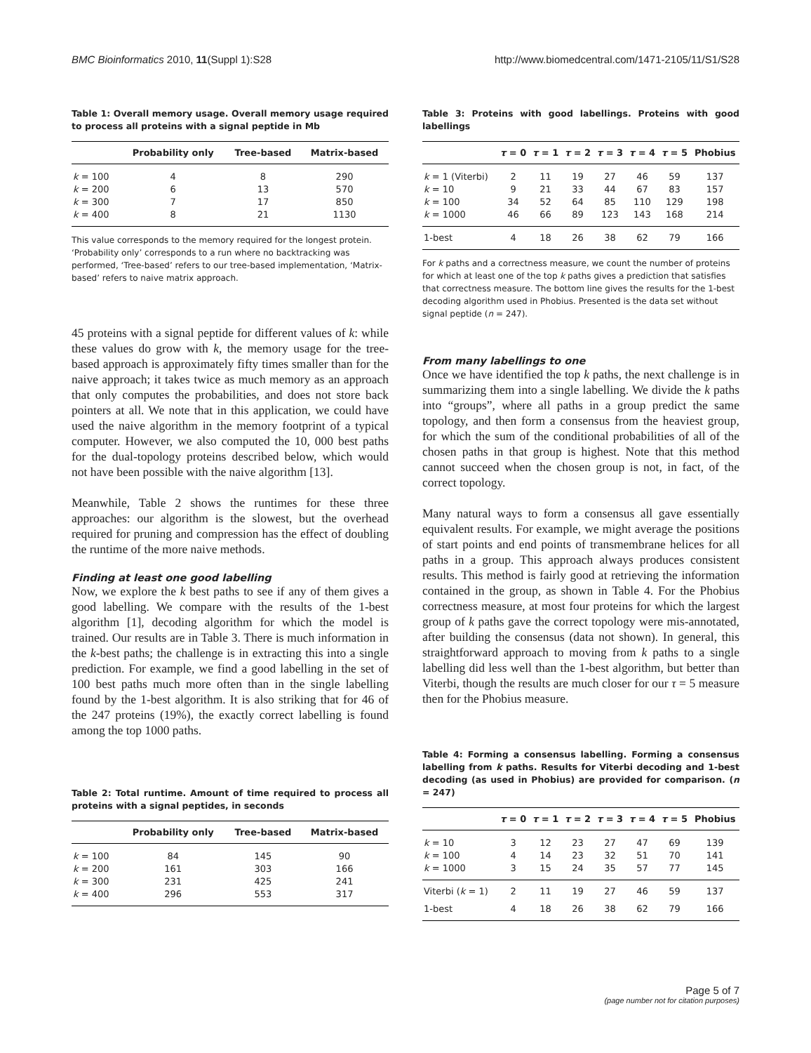BMC Bioinformatics 2010, 11(Suppl 1):S28 http://www.biomedcentral.com/1471-2105/11/S1/S28
Table 1: Overall memory usage. Overall memory usage required to process all proteins with a signal peptide in Mb
| | Probability only | Tree-based | Matrix-based |
| --- | --- | --- | --- |
| k = 100 | 4 | 8 | 290 |
| k = 200 | 6 | 13 | 570 |
| k = 300 | 7 | 17 | 850 |
| k = 400 | 8 | 21 | 1130 |
This value corresponds to the memory required for the longest protein. ‘Probability only’ corresponds to a run where no backtracking was performed, ‘Tree-based’ refers to our tree-based implementation, ‘Matrix-based’ refers to naive matrix approach.
45 proteins with a signal peptide for different values of k: while these values do grow with k, the memory usage for the tree-based approach is approximately fifty times smaller than for the naive approach; it takes twice as much memory as an approach that only computes the probabilities, and does not store back pointers at all. We note that in this application, we could have used the naive algorithm in the memory footprint of a typical computer. However, we also computed the 10, 000 best paths for the dual-topology proteins described below, which would not have been possible with the naive algorithm [13].
Meanwhile, Table 2 shows the runtimes for these three approaches: our algorithm is the slowest, but the overhead required for pruning and compression has the effect of doubling the runtime of the more naive methods.
Finding at least one good labelling
Now, we explore the k best paths to see if any of them gives a good labelling. We compare with the results of the 1-best algorithm [1], decoding algorithm for which the model is trained. Our results are in Table 3. There is much information in the k-best paths; the challenge is in extracting this into a single prediction. For example, we find a good labelling in the set of 100 best paths much more often than in the single labelling found by the 1-best algorithm. It is also striking that for 46 of the 247 proteins (19%), the exactly correct labelling is found among the top 1000 paths.
Table 2: Total runtime. Amount of time required to process all proteins with a signal peptides, in seconds
| | Probability only | Tree-based | Matrix-based |
| --- | --- | --- | --- |
| k = 100 | 84 | 145 | 90 |
| k = 200 | 161 | 303 | 166 |
| k = 300 | 231 | 425 | 241 |
| k = 400 | 296 | 553 | 317 |
Table 3: Proteins with good labellings. Proteins with good labellings
| | τ = 0 | τ = 1 | τ = 2 | τ = 3 | τ = 4 | τ = 5 | Phobius |
| --- | --- | --- | --- | --- | --- | --- | --- |
| k = 1 (Viterbi) | 2 | 11 | 19 | 27 | 46 | 59 | 137 |
| k = 10 | 9 | 21 | 33 | 44 | 67 | 83 | 157 |
| k = 100 | 34 | 52 | 64 | 85 | 110 | 129 | 198 |
| k = 1000 | 46 | 66 | 89 | 123 | 143 | 168 | 214 |
| 1-best | 4 | 18 | 26 | 38 | 62 | 79 | 166 |
For k paths and a correctness measure, we count the number of proteins for which at least one of the top k paths gives a prediction that satisfies that correctness measure. The bottom line gives the results for the 1-best decoding algorithm used in Phobius. Presented is the data set without signal peptide (n = 247).
From many labellings to one
Once we have identified the top k paths, the next challenge is in summarizing them into a single labelling. We divide the k paths into “groups”, where all paths in a group predict the same topology, and then form a consensus from the heaviest group, for which the sum of the conditional probabilities of all of the chosen paths in that group is highest. Note that this method cannot succeed when the chosen group is not, in fact, of the correct topology.
Many natural ways to form a consensus all gave essentially equivalent results. For example, we might average the positions of start points and end points of transmembrane helices for all paths in a group. This approach always produces consistent results. This method is fairly good at retrieving the information contained in the group, as shown in Table 4. For the Phobius correctness measure, at most four proteins for which the largest group of k paths gave the correct topology were mis-annotated, after building the consensus (data not shown). In general, this straightforward approach to moving from k paths to a single labelling did less well than the 1-best algorithm, but better than Viterbi, though the results are much closer for our τ = 5 measure then for the Phobius measure.
Table 4: Forming a consensus labelling. Forming a consensus labelling from k paths. Results for Viterbi decoding and 1-best decoding (as used in Phobius) are provided for comparison. (n = 247)
| | τ = 0 | τ = 1 | τ = 2 | τ = 3 | τ = 4 | τ = 5 | Phobius |
| --- | --- | --- | --- | --- | --- | --- | --- |
| k = 10 | 3 | 12 | 23 | 27 | 47 | 69 | 139 |
| k = 100 | 4 | 14 | 23 | 32 | 51 | 70 | 141 |
| k = 1000 | 3 | 15 | 24 | 35 | 57 | 77 | 145 |
| Viterbi ( k = 1) | 2 | 11 | 19 | 27 | 46 | 59 | 137 |
| 1-best | 4 | 18 | 26 | 38 | 62 | 79 | 166 |
Page 5 of 7
(page number not for citation purposes)